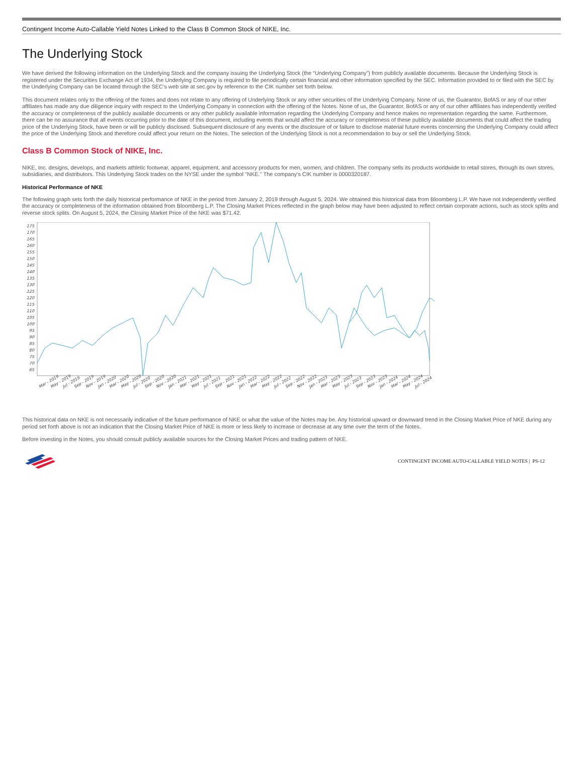Contingent Income Auto-Callable Yield Notes Linked to the Class B Common Stock of NIKE, Inc.
The Underlying Stock
We have derived the following information on the Underlying Stock and the company issuing the Underlying Stock (the “Underlying Company”) from publicly available documents. Because the Underlying Stock is registered under the Securities Exchange Act of 1934, the Underlying Company is required to file periodically certain financial and other information specified by the SEC. Information provided to or filed with the SEC by the Underlying Company can be located through the SEC’s web site at sec.gov by reference to the CIK number set forth below.
This document relates only to the offering of the Notes and does not relate to any offering of Underlying Stock or any other securities of the Underlying Company. None of us, the Guarantor, BofAS or any of our other affiliates has made any due diligence inquiry with respect to the Underlying Company in connection with the offering of the Notes. None of us, the Guarantor, BofAS or any of our other affiliates has independently verified the accuracy or completeness of the publicly available documents or any other publicly available information regarding the Underlying Company and hence makes no representation regarding the same. Furthermore, there can be no assurance that all events occurring prior to the date of this document, including events that would affect the accuracy or completeness of these publicly available documents that could affect the trading price of the Underlying Stock, have been or will be publicly disclosed. Subsequent disclosure of any events or the disclosure of or failure to disclose material future events concerning the Underlying Company could affect the price of the Underlying Stock and therefore could affect your return on the Notes. The selection of the Underlying Stock is not a recommendation to buy or sell the Underlying Stock.
Class B Common Stock of NIKE, Inc.
NIKE, Inc. designs, develops, and markets athletic footwear, apparel, equipment, and accessory products for men, women, and children. The company sells its products worldwide to retail stores, through its own stores, subsidiaries, and distributors. This Underlying Stock trades on the NYSE under the symbol "NKE." The company's CIK number is 0000320187.
Historical Performance of NKE
The following graph sets forth the daily historical performance of NKE in the period from January 2, 2019 through August 5, 2024. We obtained this historical data from Bloomberg L.P. We have not independently verified the accuracy or completeness of the information obtained from Bloomberg L.P. The Closing Market Prices reflected in the graph below may have been adjusted to reflect certain corporate actions, such as stock splits and reverse stock splits. On August 5, 2024, the Closing Market Price of the NKE was $71.42.
175
170
165
160
155
150
145
140
135
130
125
120
115
110
105
100
95
90
85
80
75
70
65
Mar - 2019
May - 2019
Jul - 2019
Sep - 2019
Nov - 2019
Jan - 2020
Mar - 2020
May - 2020
Jul - 2020
Sep - 2020
Nov - 2020
Jan - 2021
Mar - 2021
May - 2021
Jul - 2021
Sep - 2021
Nov - 2021
Jan - 2022
Mar - 2022
May - 2022
Jul - 2022
Sep - 2022
Nov - 2022
Jan - 2023
Mar - 2023
May - 2023
Jul - 2023
Sep - 2023
Nov - 2023
Jan - 2024
Mar - 2024
May - 2024
Jul - 2024
This historical data on NKE is not necessarily indicative of the future performance of NKE or what the value of the Notes may be. Any historical upward or downward trend in the Closing Market Price of NKE during any period set forth above is not an indication that the Closing Market Price of NKE is more or less likely to increase or decrease at any time over the term of the Notes.
Before investing in the Notes, you should consult publicly available sources for the Closing Market Prices and trading pattern of NKE.
CONTINGENT INCOME AUTO-CALLABLE YIELD NOTES | PS-12